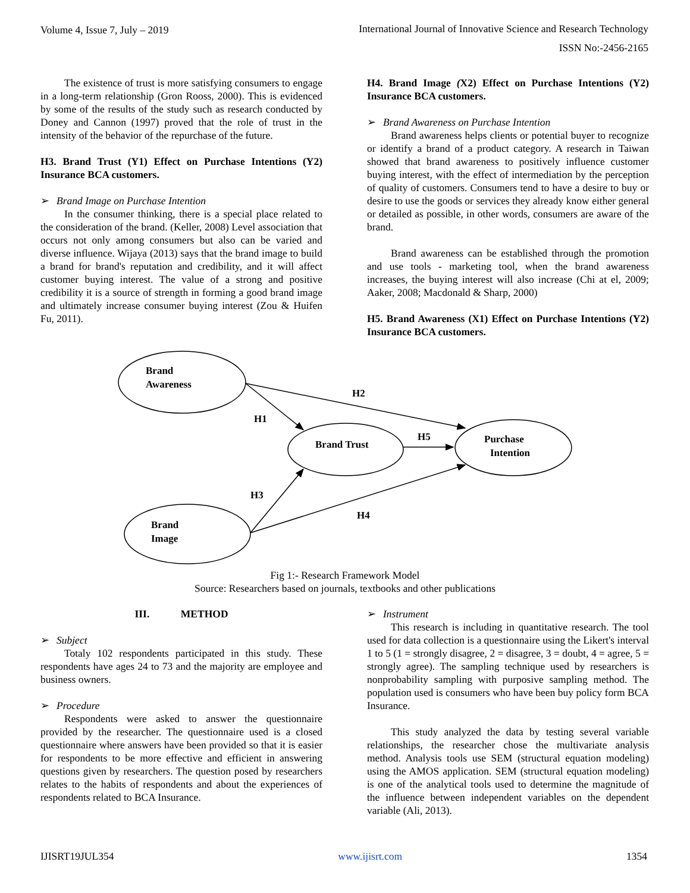Volume 4, Issue 7, July – 2019 International Journal of Innovative Science and Research Technology
ISSN No:-2456-2165
The existence of trust is more satisfying consumers to engage in a long-term relationship (Gron Rooss, 2000). This is evidenced by some of the results of the study such as research conducted by Doney and Cannon (1997) proved that the role of trust in the intensity of the behavior of the repurchase of the future.
H3. Brand Trust (Y1) Effect on Purchase Intentions (Y2) Insurance BCA customers.
➢ Brand Image on Purchase Intention
In the consumer thinking, there is a special place related to the consideration of the brand. (Keller, 2008) Level association that occurs not only among consumers but also can be varied and diverse influence. Wijaya (2013) says that the brand image to build a brand for brand's reputation and credibility, and it will affect customer buying interest. The value of a strong and positive credibility it is a source of strength in forming a good brand image and ultimately increase consumer buying interest (Zou & Huifen Fu, 2011).
H4. Brand Image (X2) Effect on Purchase Intentions (Y2) Insurance BCA customers.
➢ Brand Awareness on Purchase Intention
Brand awareness helps clients or potential buyer to recognize or identify a brand of a product category. A research in Taiwan showed that brand awareness to positively influence customer buying interest, with the effect of intermediation by the perception of quality of customers. Consumers tend to have a desire to buy or desire to use the goods or services they already know either general or detailed as possible, in other words, consumers are aware of the brand.
Brand awareness can be established through the promotion and use tools - marketing tool, when the brand awareness increases, the buying interest will also increase (Chi at el, 2009; Aaker, 2008; Macdonald & Sharp, 2000)
H5. Brand Awareness (X1) Effect on Purchase Intentions (Y2) Insurance BCA customers.
Brand
Awareness
Brand Trust
Purchase
Intention
Brand
Image
H2
H1
H5
H3
H4
Fig 1:- Research Framework Model
Source: Researchers based on journals, textbooks and other publications
III. METHOD
➢ Subject
Totaly 102 respondents participated in this study. These respondents have ages 24 to 73 and the majority are employee and business owners.
➢ Procedure
Respondents were asked to answer the questionnaire provided by the researcher. The questionnaire used is a closed questionnaire where answers have been provided so that it is easier for respondents to be more effective and efficient in answering questions given by researchers. The question posed by researchers relates to the habits of respondents and about the experiences of respondents related to BCA Insurance.
➢ Instrument
This research is including in quantitative research. The tool used for data collection is a questionnaire using the Likert's interval 1 to 5 (1 = strongly disagree, 2 = disagree, 3 = doubt, 4 = agree, 5 = strongly agree). The sampling technique used by researchers is nonprobability sampling with purposive sampling method. The population used is consumers who have been buy policy form BCA Insurance.
This study analyzed the data by testing several variable relationships, the researcher chose the multivariate analysis method. Analysis tools use SEM (structural equation modeling) using the AMOS application. SEM (structural equation modeling) is one of the analytical tools used to determine the magnitude of the influence between independent variables on the dependent variable (Ali, 2013).
IJISRT19JUL354 www.ijisrt.com 1354